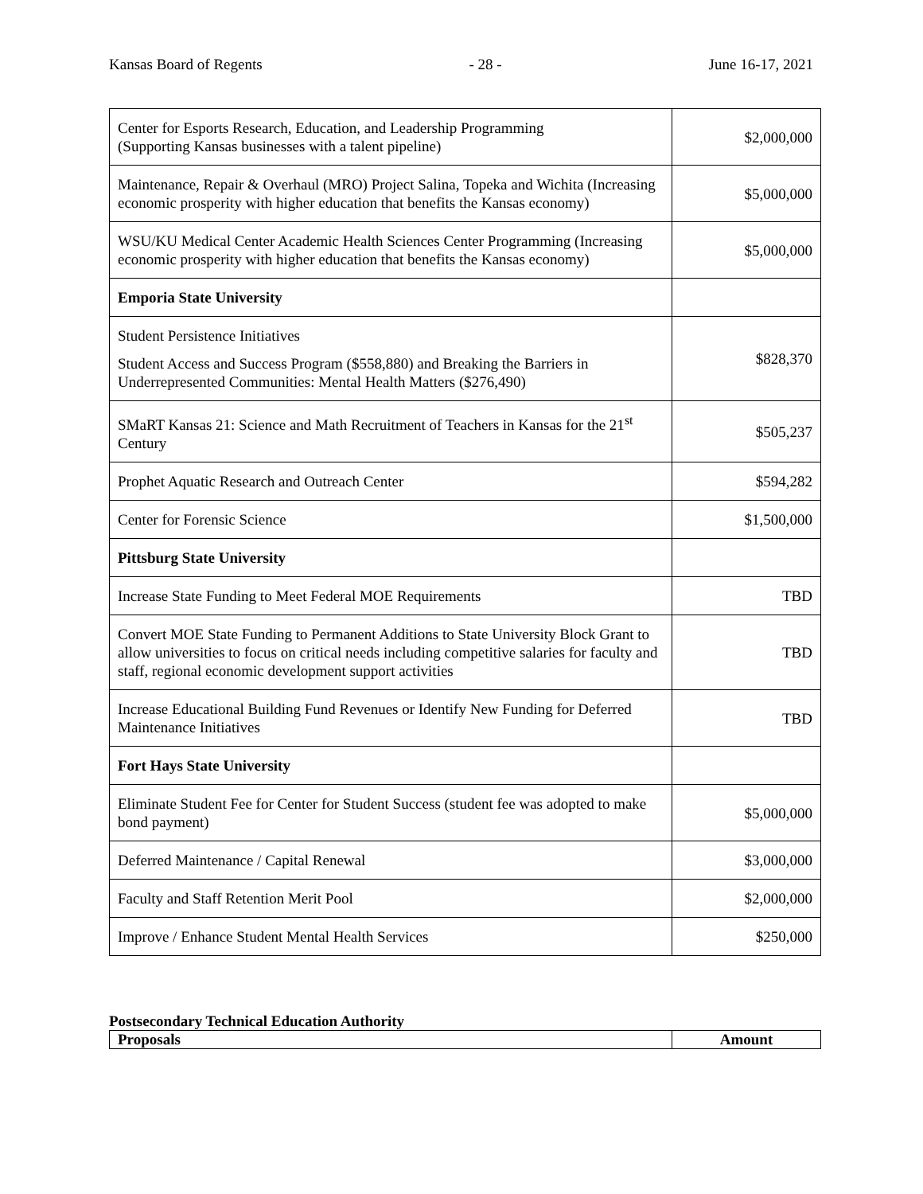Kansas Board of Regents - 28 - June 16-17, 2021
| Center for Esports Research, Education, and Leadership Programming (Supporting Kansas businesses with a talent pipeline) | $2,000,000 |
| Maintenance, Repair & Overhaul (MRO) Project Salina, Topeka and Wichita (Increasing economic prosperity with higher education that benefits the Kansas economy) | $5,000,000 |
| WSU/KU Medical Center Academic Health Sciences Center Programming (Increasing economic prosperity with higher education that benefits the Kansas economy) | $5,000,000 |
| Emporia State University | |
| Student Persistence Initiatives Student Access and Success Program ($558,880) and Breaking the Barriers in Underrepresented Communities: Mental Health Matters ($276,490) | $828,370 |
| SMaRT Kansas 21: Science and Math Recruitment of Teachers in Kansas for the 21<sup>st</sup> Century | $505,237 |
| Prophet Aquatic Research and Outreach Center | $594,282 |
| Center for Forensic Science | $1,500,000 |
| Pittsburg State University | |
| Increase State Funding to Meet Federal MOE Requirements | TBD |
| Convert MOE State Funding to Permanent Additions to State University Block Grant to allow universities to focus on critical needs including competitive salaries for faculty and staff, regional economic development support activities | TBD |
| Increase Educational Building Fund Revenues or Identify New Funding for Deferred Maintenance Initiatives | TBD |
| Fort Hays State University | |
| Eliminate Student Fee for Center for Student Success (student fee was adopted to make bond payment) | $5,000,000 |
| Deferred Maintenance / Capital Renewal | $3,000,000 |
| Faculty and Staff Retention Merit Pool | $2,000,000 |
| Improve / Enhance Student Mental Health Services | $250,000 |
Postsecondary Technical Education Authority
| Proposals | Amount |
| --- | --- |